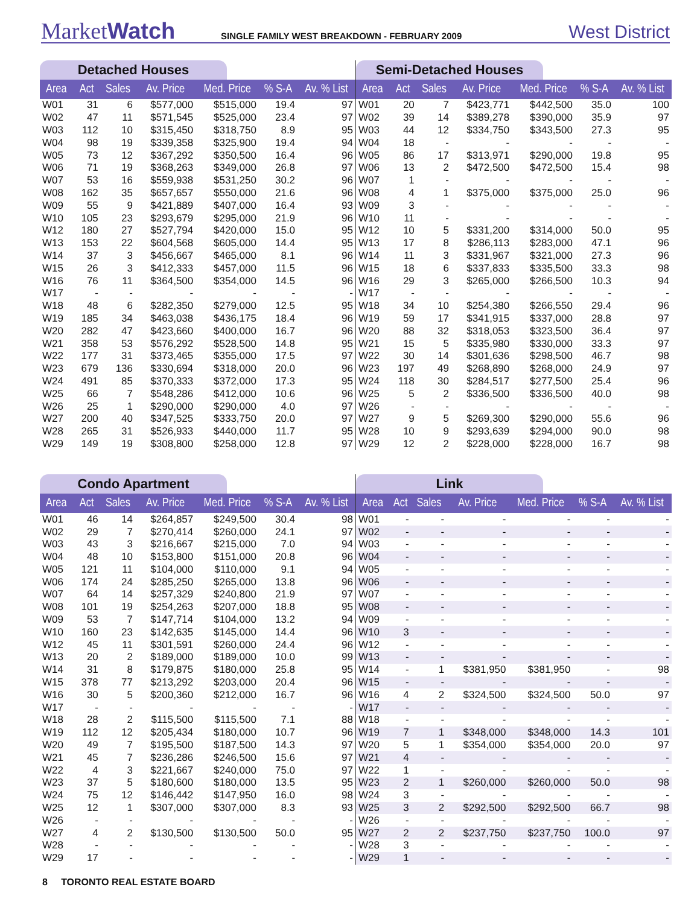MarketWatch
SINGLE FAMILY WEST BREAKDOWN - FEBRUARY 2009
West District
Detached Houses
| Area | Act | Sales | Av. Price | Med. Price | % S-A | Av. % List |
| --- | --- | --- | --- | --- | --- | --- |
| W01 | 31 | 6 | $577,000 | $515,000 | 19.4 | 97 |
| W02 | 47 | 11 | $571,545 | $525,000 | 23.4 | 97 |
| W03 | 112 | 10 | $315,450 | $318,750 | 8.9 | 95 |
| W04 | 98 | 19 | $339,358 | $325,900 | 19.4 | 94 |
| W05 | 73 | 12 | $367,292 | $350,500 | 16.4 | 96 |
| W06 | 71 | 19 | $368,263 | $349,000 | 26.8 | 97 |
| W07 | 53 | 16 | $559,938 | $531,250 | 30.2 | 96 |
| W08 | 162 | 35 | $657,657 | $550,000 | 21.6 | 96 |
| W09 | 55 | 9 | $421,889 | $407,000 | 16.4 | 93 |
| W10 | 105 | 23 | $293,679 | $295,000 | 21.9 | 96 |
| W12 | 180 | 27 | $527,794 | $420,000 | 15.0 | 95 |
| W13 | 153 | 22 | $604,568 | $605,000 | 14.4 | 95 |
| W14 | 37 | 3 | $456,667 | $465,000 | 8.1 | 96 |
| W15 | 26 | 3 | $412,333 | $457,000 | 11.5 | 96 |
| W16 | 76 | 11 | $364,500 | $354,000 | 14.5 | 96 |
| W17 | - | - | - | - | - | - |
| W18 | 48 | 6 | $282,350 | $279,000 | 12.5 | 95 |
| W19 | 185 | 34 | $463,038 | $436,175 | 18.4 | 96 |
| W20 | 282 | 47 | $423,660 | $400,000 | 16.7 | 96 |
| W21 | 358 | 53 | $576,292 | $528,500 | 14.8 | 95 |
| W22 | 177 | 31 | $373,465 | $355,000 | 17.5 | 97 |
| W23 | 679 | 136 | $330,694 | $318,000 | 20.0 | 96 |
| W24 | 491 | 85 | $370,333 | $372,000 | 17.3 | 95 |
| W25 | 66 | 7 | $548,286 | $412,000 | 10.6 | 96 |
| W26 | 25 | 1 | $290,000 | $290,000 | 4.0 | 97 |
| W27 | 200 | 40 | $347,525 | $333,750 | 20.0 | 97 |
| W28 | 265 | 31 | $526,933 | $440,000 | 11.7 | 95 |
| W29 | 149 | 19 | $308,800 | $258,000 | 12.8 | 97 |
Semi-Detached Houses
| Area | Act | Sales | Av. Price | Med. Price | % S-A | Av. % List |
| --- | --- | --- | --- | --- | --- | --- |
| W01 | 20 | 7 | $423,771 | $442,500 | 35.0 | 100 |
| W02 | 39 | 14 | $389,278 | $390,000 | 35.9 | 97 |
| W03 | 44 | 12 | $334,750 | $343,500 | 27.3 | 95 |
| W04 | 18 | - | - | - | - | - |
| W05 | 86 | 17 | $313,971 | $290,000 | 19.8 | 95 |
| W06 | 13 | 2 | $472,500 | $472,500 | 15.4 | 98 |
| W07 | 1 | - | - | - | - | - |
| W08 | 4 | 1 | $375,000 | $375,000 | 25.0 | 96 |
| W09 | 3 | - | - | - | - | - |
| W10 | 11 | - | - | - | - | - |
| W12 | 10 | 5 | $331,200 | $314,000 | 50.0 | 95 |
| W13 | 17 | 8 | $286,113 | $283,000 | 47.1 | 96 |
| W14 | 11 | 3 | $331,967 | $321,000 | 27.3 | 96 |
| W15 | 18 | 6 | $337,833 | $335,500 | 33.3 | 98 |
| W16 | 29 | 3 | $265,000 | $266,500 | 10.3 | 94 |
| W17 | - | - | - | - | - | - |
| W18 | 34 | 10 | $254,380 | $266,550 | 29.4 | 96 |
| W19 | 59 | 17 | $341,915 | $337,000 | 28.8 | 97 |
| W20 | 88 | 32 | $318,053 | $323,500 | 36.4 | 97 |
| W21 | 15 | 5 | $335,980 | $330,000 | 33.3 | 97 |
| W22 | 30 | 14 | $301,636 | $298,500 | 46.7 | 98 |
| W23 | 197 | 49 | $268,890 | $268,000 | 24.9 | 97 |
| W24 | 118 | 30 | $284,517 | $277,500 | 25.4 | 96 |
| W25 | 5 | 2 | $336,500 | $336,500 | 40.0 | 98 |
| W26 | - | - | - | - | - | - |
| W27 | 9 | 5 | $269,300 | $290,000 | 55.6 | 96 |
| W28 | 10 | 9 | $293,639 | $294,000 | 90.0 | 98 |
| W29 | 12 | 2 | $228,000 | $228,000 | 16.7 | 98 |
Condo Apartment
| Area | Act | Sales | Av. Price | Med. Price | % S-A | Av. % List |
| --- | --- | --- | --- | --- | --- | --- |
| W01 | 46 | 14 | $264,857 | $249,500 | 30.4 | 98 |
| W02 | 29 | 7 | $270,414 | $260,000 | 24.1 | 97 |
| W03 | 43 | 3 | $216,667 | $215,000 | 7.0 | 94 |
| W04 | 48 | 10 | $153,800 | $151,000 | 20.8 | 96 |
| W05 | 121 | 11 | $104,000 | $110,000 | 9.1 | 94 |
| W06 | 174 | 24 | $285,250 | $265,000 | 13.8 | 96 |
| W07 | 64 | 14 | $257,329 | $240,800 | 21.9 | 97 |
| W08 | 101 | 19 | $254,263 | $207,000 | 18.8 | 95 |
| W09 | 53 | 7 | $147,714 | $104,000 | 13.2 | 94 |
| W10 | 160 | 23 | $142,635 | $145,000 | 14.4 | 96 |
| W12 | 45 | 11 | $301,591 | $260,000 | 24.4 | 96 |
| W13 | 20 | 2 | $189,000 | $189,000 | 10.0 | 99 |
| W14 | 31 | 8 | $179,875 | $180,000 | 25.8 | 95 |
| W15 | 378 | 77 | $213,292 | $203,000 | 20.4 | 96 |
| W16 | 30 | 5 | $200,360 | $212,000 | 16.7 | 96 |
| W17 | - | - | - | - | - | - |
| W18 | 28 | 2 | $115,500 | $115,500 | 7.1 | 88 |
| W19 | 112 | 12 | $205,434 | $180,000 | 10.7 | 96 |
| W20 | 49 | 7 | $195,500 | $187,500 | 14.3 | 97 |
| W21 | 45 | 7 | $236,286 | $246,500 | 15.6 | 97 |
| W22 | 4 | 3 | $221,667 | $240,000 | 75.0 | 97 |
| W23 | 37 | 5 | $180,600 | $180,000 | 13.5 | 95 |
| W24 | 75 | 12 | $146,442 | $147,950 | 16.0 | 98 |
| W25 | 12 | 1 | $307,000 | $307,000 | 8.3 | 93 |
| W26 | - | - | - | - | - | - |
| W27 | 4 | 2 | $130,500 | $130,500 | 50.0 | 95 |
| W28 | - | - | - | - | - | - |
| W29 | 17 | - | - | - | - | - |
Link
| Area | Act | Sales | Av. Price | Med. Price | % S-A | Av. % List |
| --- | --- | --- | --- | --- | --- | --- |
| W01 | - | - | - | - | - | - |
| W02 | - | - | - | - | - | - |
| W03 | - | - | - | - | - | - |
| W04 | - | - | - | - | - | - |
| W05 | - | - | - | - | - | - |
| W06 | - | - | - | - | - | - |
| W07 | - | - | - | - | - | - |
| W08 | - | - | - | - | - | - |
| W09 | - | - | - | - | - | - |
| W10 | 3 | - | - | - | - | - |
| W12 | - | - | - | - | - | - |
| W13 | - | - | - | - | - | - |
| W14 | - | 1 | $381,950 | $381,950 | - | 98 |
| W15 | - | - | - | - | - | - |
| W16 | 4 | 2 | $324,500 | $324,500 | 50.0 | 97 |
| W17 | - | - | - | - | - | - |
| W18 | - | - | - | - | - | - |
| W19 | 7 | 1 | $348,000 | $348,000 | 14.3 | 101 |
| W20 | 5 | 1 | $354,000 | $354,000 | 20.0 | 97 |
| W21 | 4 | - | - | - | - | - |
| W22 | 1 | - | - | - | - | - |
| W23 | 2 | 1 | $260,000 | $260,000 | 50.0 | 98 |
| W24 | 3 | - | - | - | - | - |
| W25 | 3 | 2 | $292,500 | $292,500 | 66.7 | 98 |
| W26 | - | - | - | - | - | - |
| W27 | 2 | 2 | $237,750 | $237,750 | 100.0 | 97 |
| W28 | 3 | - | - | - | - | - |
| W29 | 1 | - | - | - | - | - |
8 TORONTO REAL ESTATE BOARD